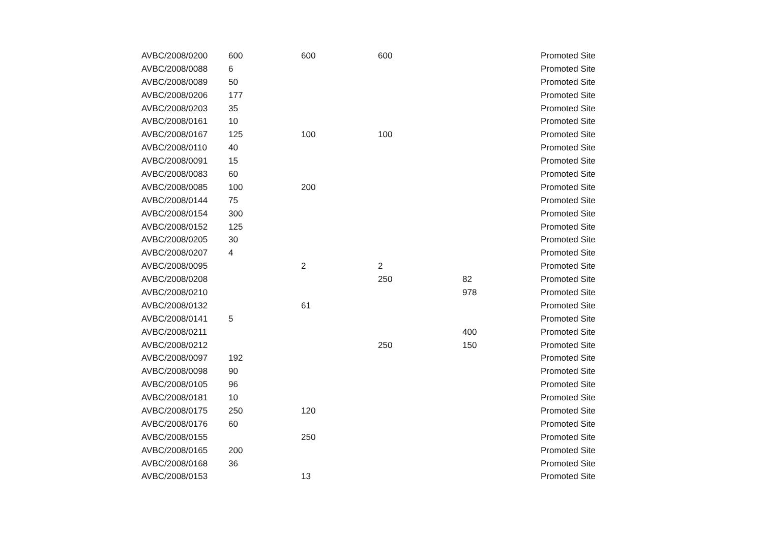| AVBC/2008/0200 | 600 | 600 | 600 | | Promoted Site |
| AVBC/2008/0088 | 6 | | | | Promoted Site |
| AVBC/2008/0089 | 50 | | | | Promoted Site |
| AVBC/2008/0206 | 177 | | | | Promoted Site |
| AVBC/2008/0203 | 35 | | | | Promoted Site |
| AVBC/2008/0161 | 10 | | | | Promoted Site |
| AVBC/2008/0167 | 125 | 100 | 100 | | Promoted Site |
| AVBC/2008/0110 | 40 | | | | Promoted Site |
| AVBC/2008/0091 | 15 | | | | Promoted Site |
| AVBC/2008/0083 | 60 | | | | Promoted Site |
| AVBC/2008/0085 | 100 | 200 | | | Promoted Site |
| AVBC/2008/0144 | 75 | | | | Promoted Site |
| AVBC/2008/0154 | 300 | | | | Promoted Site |
| AVBC/2008/0152 | 125 | | | | Promoted Site |
| AVBC/2008/0205 | 30 | | | | Promoted Site |
| AVBC/2008/0207 | 4 | | | | Promoted Site |
| AVBC/2008/0095 | | 2 | 2 | | Promoted Site |
| AVBC/2008/0208 | | | 250 | 82 | Promoted Site |
| AVBC/2008/0210 | | | | 978 | Promoted Site |
| AVBC/2008/0132 | | 61 | | | Promoted Site |
| AVBC/2008/0141 | 5 | | | | Promoted Site |
| AVBC/2008/0211 | | | | 400 | Promoted Site |
| AVBC/2008/0212 | | | 250 | 150 | Promoted Site |
| AVBC/2008/0097 | 192 | | | | Promoted Site |
| AVBC/2008/0098 | 90 | | | | Promoted Site |
| AVBC/2008/0105 | 96 | | | | Promoted Site |
| AVBC/2008/0181 | 10 | | | | Promoted Site |
| AVBC/2008/0175 | 250 | 120 | | | Promoted Site |
| AVBC/2008/0176 | 60 | | | | Promoted Site |
| AVBC/2008/0155 | | 250 | | | Promoted Site |
| AVBC/2008/0165 | 200 | | | | Promoted Site |
| AVBC/2008/0168 | 36 | | | | Promoted Site |
| AVBC/2008/0153 | | 13 | | | Promoted Site |